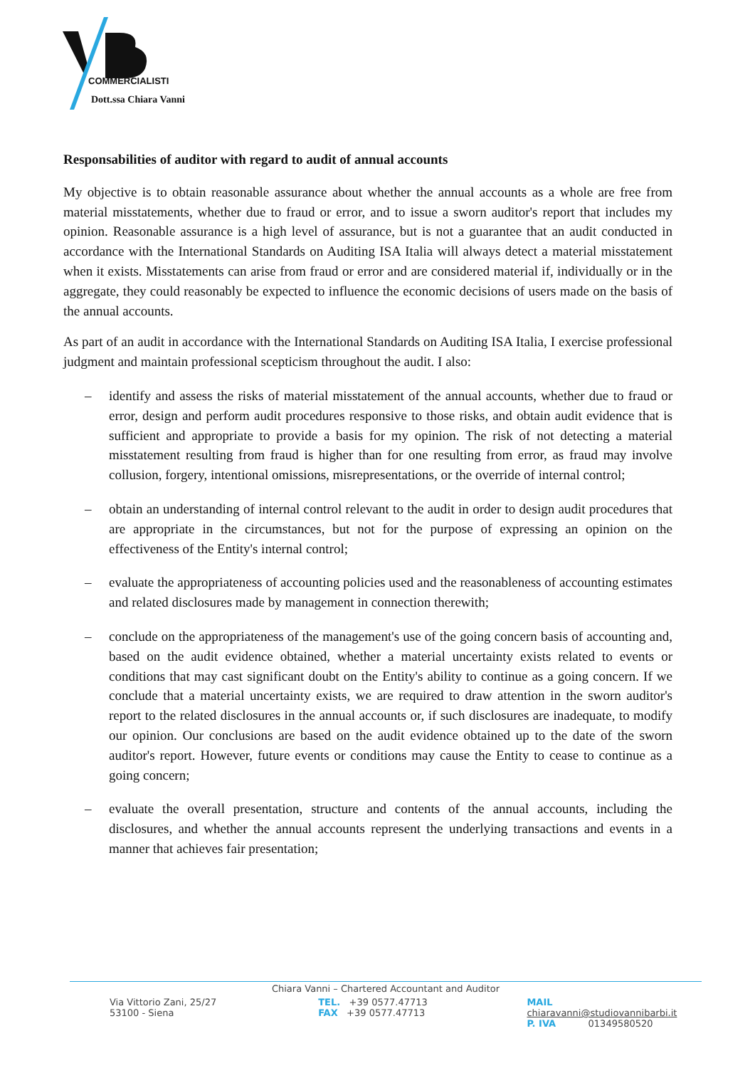COMMERCIALISTI
Dott.ssa Chiara Vanni
Responsabilities of auditor with regard to audit of annual accounts
My objective is to obtain reasonable assurance about whether the annual accounts as a whole are free from material misstatements, whether due to fraud or error, and to issue a sworn auditor's report that includes my opinion. Reasonable assurance is a high level of assurance, but is not a guarantee that an audit conducted in accordance with the International Standards on Auditing ISA Italia will always detect a material misstatement when it exists. Misstatements can arise from fraud or error and are considered material if, individually or in the aggregate, they could reasonably be expected to influence the economic decisions of users made on the basis of the annual accounts.
As part of an audit in accordance with the International Standards on Auditing ISA Italia, I exercise professional judgment and maintain professional scepticism throughout the audit. I also:
– identify and assess the risks of material misstatement of the annual accounts, whether due to fraud or error, design and perform audit procedures responsive to those risks, and obtain audit evidence that is sufficient and appropriate to provide a basis for my opinion. The risk of not detecting a material misstatement resulting from fraud is higher than for one resulting from error, as fraud may involve collusion, forgery, intentional omissions, misrepresentations, or the override of internal control;
– obtain an understanding of internal control relevant to the audit in order to design audit procedures that are appropriate in the circumstances, but not for the purpose of expressing an opinion on the effectiveness of the Entity's internal control;
– evaluate the appropriateness of accounting policies used and the reasonableness of accounting estimates and related disclosures made by management in connection therewith;
– conclude on the appropriateness of the management's use of the going concern basis of accounting and, based on the audit evidence obtained, whether a material uncertainty exists related to events or conditions that may cast significant doubt on the Entity's ability to continue as a going concern. If we conclude that a material uncertainty exists, we are required to draw attention in the sworn auditor's report to the related disclosures in the annual accounts or, if such disclosures are inadequate, to modify our opinion. Our conclusions are based on the audit evidence obtained up to the date of the sworn auditor's report. However, future events or conditions may cause the Entity to cease to continue as a going concern;
– evaluate the overall presentation, structure and contents of the annual accounts, including the disclosures, and whether the annual accounts represent the underlying transactions and events in a manner that achieves fair presentation;
Chiara Vanni – Chartered Accountant and Auditor
Via Vittorio Zani, 25/27
53100 - Siena
TEL. +39 0577.47713
FAX +39 0577.47713
MAIL chiaravanni@studiovannibarbi.it
P. IVA 01349580520